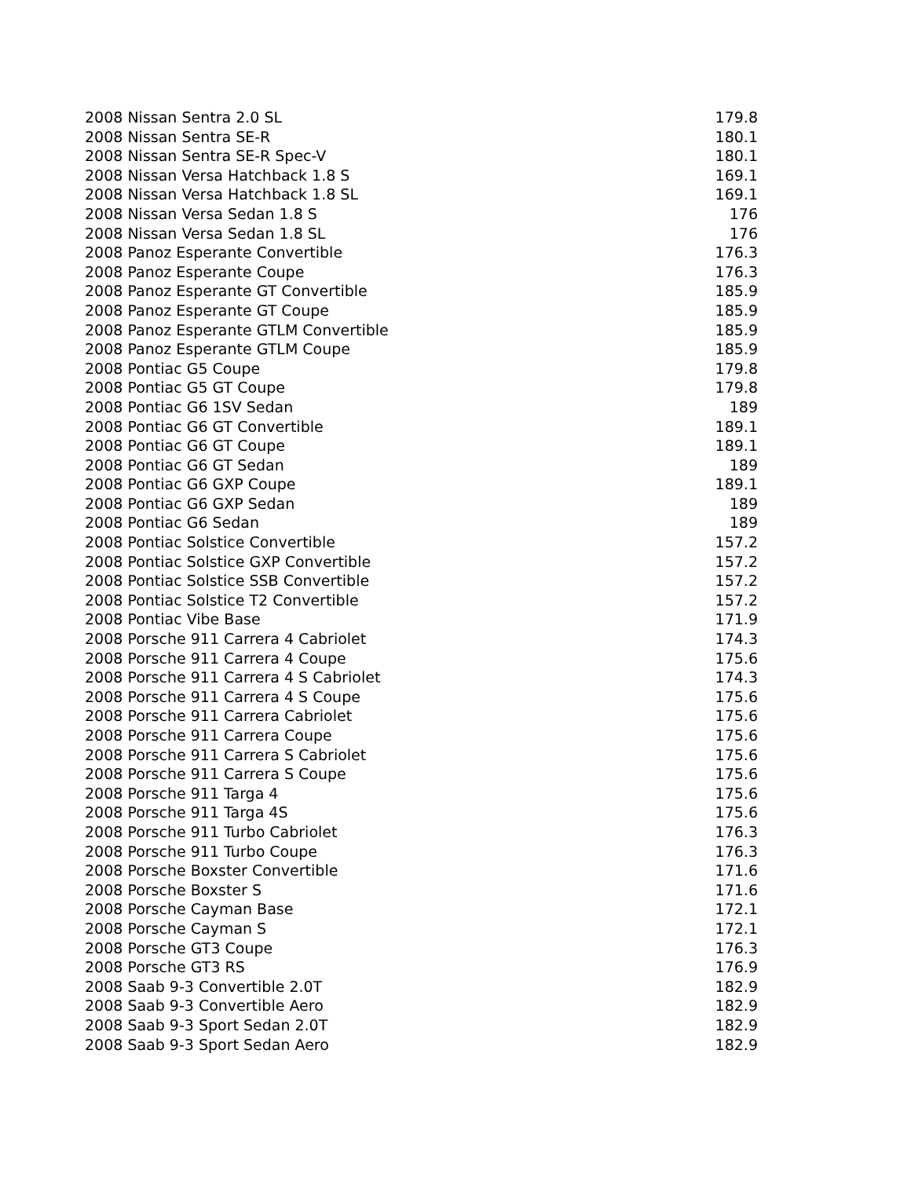| 2008 Nissan Sentra 2.0 SL | 179.8 |
| 2008 Nissan Sentra SE-R | 180.1 |
| 2008 Nissan Sentra SE-R Spec-V | 180.1 |
| 2008 Nissan Versa Hatchback 1.8 S | 169.1 |
| 2008 Nissan Versa Hatchback 1.8 SL | 169.1 |
| 2008 Nissan Versa Sedan 1.8 S | 176 |
| 2008 Nissan Versa Sedan 1.8 SL | 176 |
| 2008 Panoz Esperante Convertible | 176.3 |
| 2008 Panoz Esperante Coupe | 176.3 |
| 2008 Panoz Esperante GT Convertible | 185.9 |
| 2008 Panoz Esperante GT Coupe | 185.9 |
| 2008 Panoz Esperante GTLM Convertible | 185.9 |
| 2008 Panoz Esperante GTLM Coupe | 185.9 |
| 2008 Pontiac G5 Coupe | 179.8 |
| 2008 Pontiac G5 GT Coupe | 179.8 |
| 2008 Pontiac G6 1SV Sedan | 189 |
| 2008 Pontiac G6 GT Convertible | 189.1 |
| 2008 Pontiac G6 GT Coupe | 189.1 |
| 2008 Pontiac G6 GT Sedan | 189 |
| 2008 Pontiac G6 GXP Coupe | 189.1 |
| 2008 Pontiac G6 GXP Sedan | 189 |
| 2008 Pontiac G6 Sedan | 189 |
| 2008 Pontiac Solstice Convertible | 157.2 |
| 2008 Pontiac Solstice GXP Convertible | 157.2 |
| 2008 Pontiac Solstice SSB Convertible | 157.2 |
| 2008 Pontiac Solstice T2 Convertible | 157.2 |
| 2008 Pontiac Vibe Base | 171.9 |
| 2008 Porsche 911 Carrera 4 Cabriolet | 174.3 |
| 2008 Porsche 911 Carrera 4 Coupe | 175.6 |
| 2008 Porsche 911 Carrera 4 S Cabriolet | 174.3 |
| 2008 Porsche 911 Carrera 4 S Coupe | 175.6 |
| 2008 Porsche 911 Carrera Cabriolet | 175.6 |
| 2008 Porsche 911 Carrera Coupe | 175.6 |
| 2008 Porsche 911 Carrera S Cabriolet | 175.6 |
| 2008 Porsche 911 Carrera S Coupe | 175.6 |
| 2008 Porsche 911 Targa 4 | 175.6 |
| 2008 Porsche 911 Targa 4S | 175.6 |
| 2008 Porsche 911 Turbo Cabriolet | 176.3 |
| 2008 Porsche 911 Turbo Coupe | 176.3 |
| 2008 Porsche Boxster Convertible | 171.6 |
| 2008 Porsche Boxster S | 171.6 |
| 2008 Porsche Cayman Base | 172.1 |
| 2008 Porsche Cayman S | 172.1 |
| 2008 Porsche GT3 Coupe | 176.3 |
| 2008 Porsche GT3 RS | 176.9 |
| 2008 Saab 9-3 Convertible 2.0T | 182.9 |
| 2008 Saab 9-3 Convertible Aero | 182.9 |
| 2008 Saab 9-3 Sport Sedan 2.0T | 182.9 |
| 2008 Saab 9-3 Sport Sedan Aero | 182.9 |